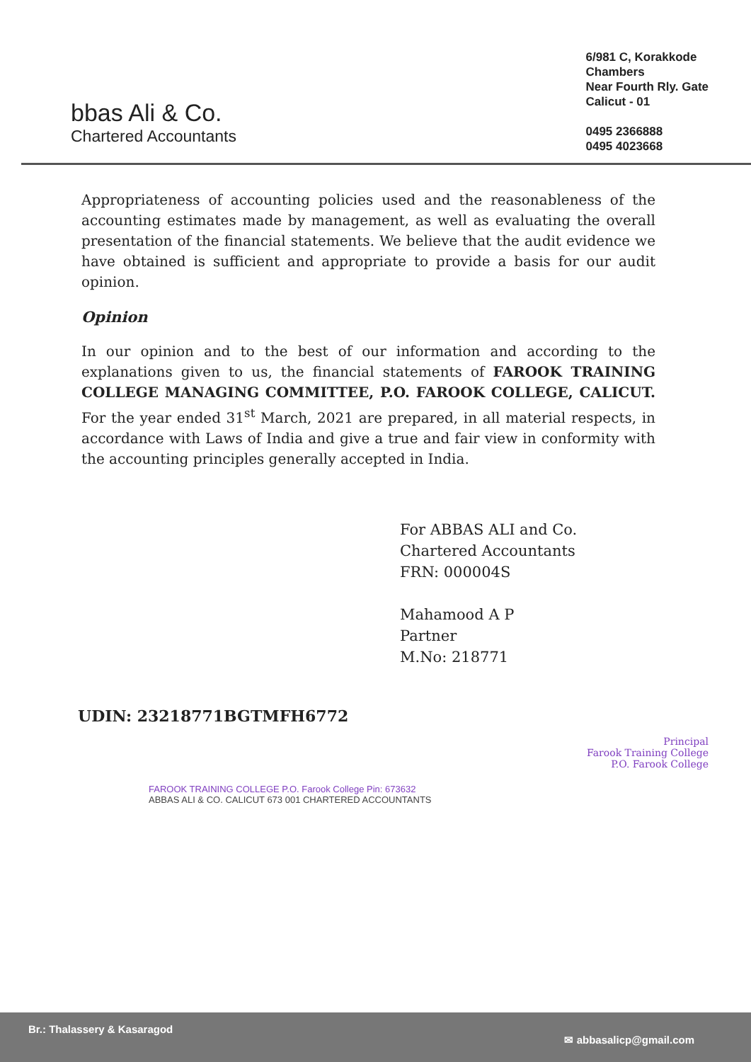bbas Ali & Co.
Chartered Accountants
6/981 C, Korakkode
Chambers
Near Fourth Rly. Gate
Calicut - 01
0495 2366888
0495 4023668
Appropriateness of accounting policies used and the reasonableness of the accounting estimates made by management, as well as evaluating the overall presentation of the financial statements. We believe that the audit evidence we have obtained is sufficient and appropriate to provide a basis for our audit opinion.
Opinion
In our opinion and to the best of our information and according to the explanations given to us, the financial statements of FAROOK TRAINING COLLEGE MANAGING COMMITTEE, P.O. FAROOK COLLEGE, CALICUT. For the year ended 31<sup>st</sup> March, 2021 are prepared, in all material respects, in accordance with Laws of India and give a true and fair view in conformity with the accounting principles generally accepted in India.
For ABBAS ALI and Co.
Chartered Accountants
FRN: 000004S
Mahamood A P
Partner
M.No: 218771
UDIN: 23218771BGTMFH6772
Principal
Farook Training College
P.O. Farook College
FAROOK TRAINING COLLEGE P.O. Farook College Pin: 673632
ABBAS ALI & CO. CALICUT 673 001 CHARTERED ACCOUNTANTS
Br.: Thalassery & Kasaragod ✉ abbasalicp@gmail.com